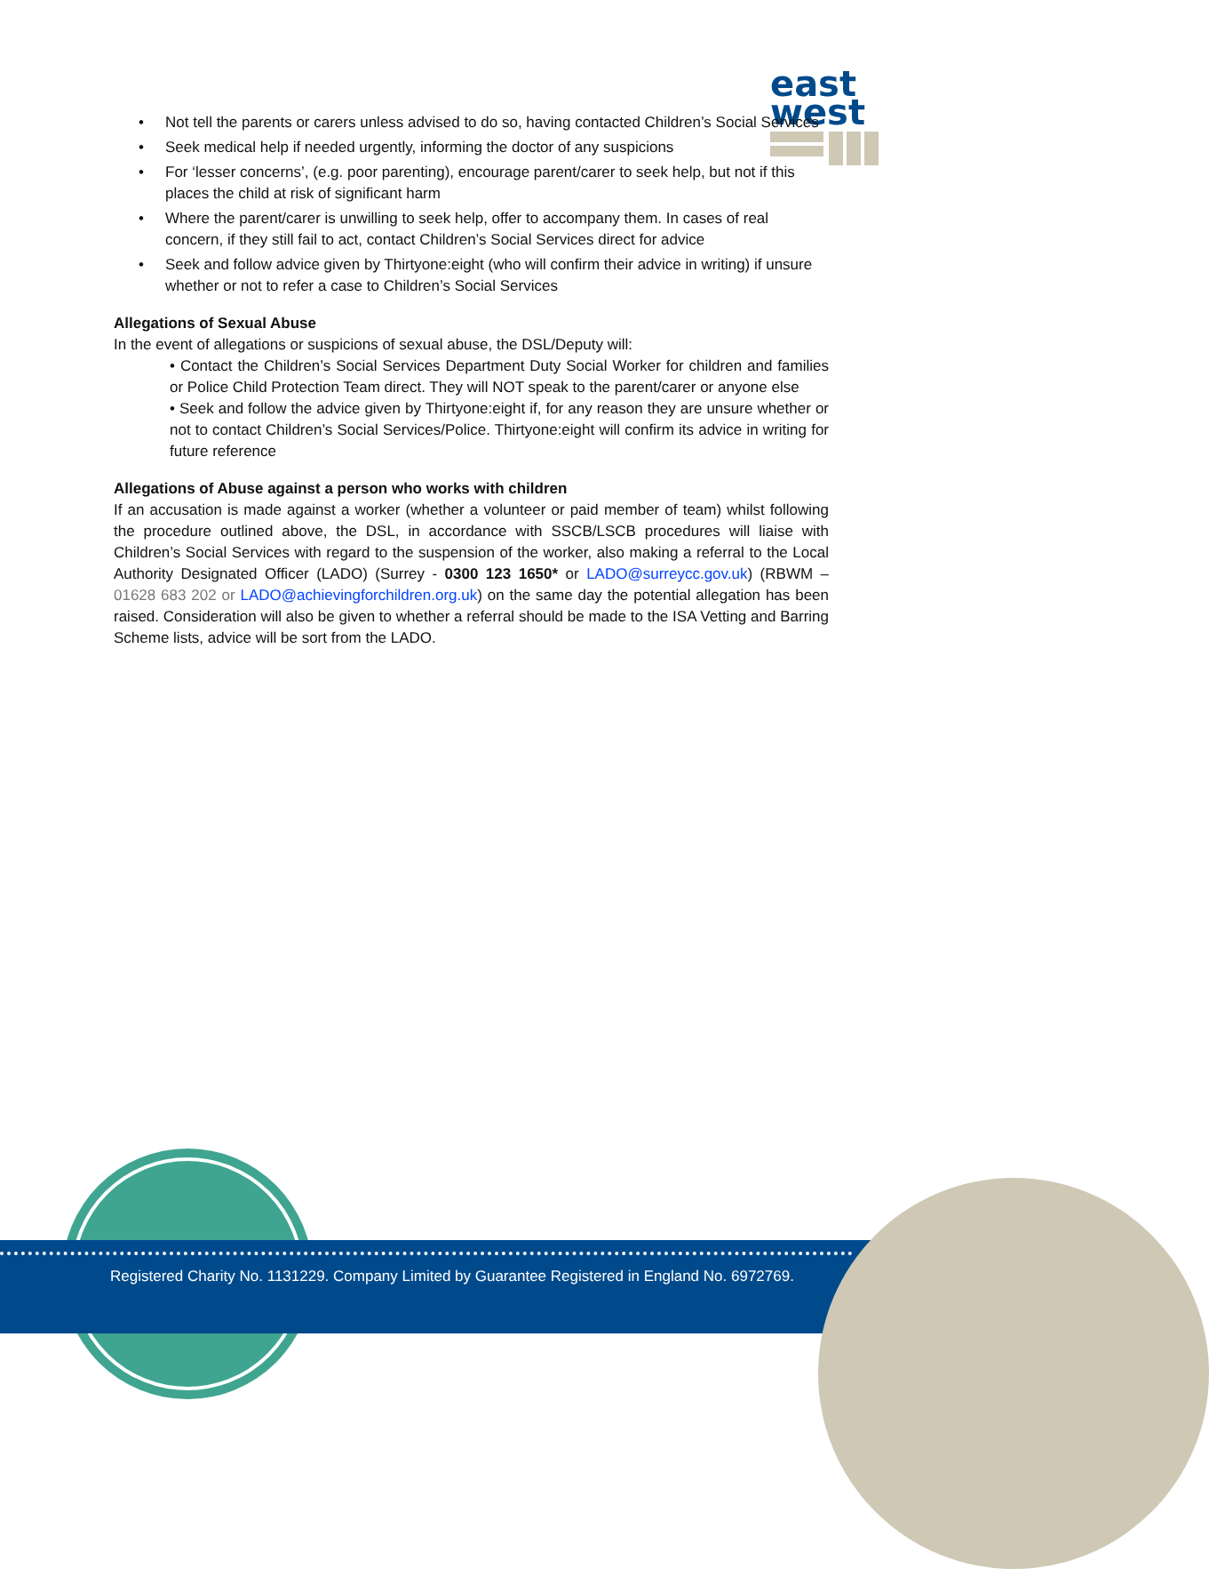east
west
• Not tell the parents or carers unless advised to do so, having contacted Children’s Social Services
• Seek medical help if needed urgently, informing the doctor of any suspicions
• For ‘lesser concerns’, (e.g. poor parenting), encourage parent/carer to seek help, but not if this places the child at risk of significant harm
• Where the parent/carer is unwilling to seek help, offer to accompany them. In cases of real concern, if they still fail to act, contact Children’s Social Services direct for advice
• Seek and follow advice given by Thirtyone:eight (who will confirm their advice in writing) if unsure whether or not to refer a case to Children’s Social Services
Allegations of Sexual Abuse
In the event of allegations or suspicions of sexual abuse, the DSL/Deputy will:
• Contact the Children’s Social Services Department Duty Social Worker for children and families or Police Child Protection Team direct. They will NOT speak to the parent/carer or anyone else
• Seek and follow the advice given by Thirtyone:eight if, for any reason they are unsure whether or not to contact Children’s Social Services/Police. Thirtyone:eight will confirm its advice in writing for future reference
Allegations of Abuse against a person who works with children
If an accusation is made against a worker (whether a volunteer or paid member of team) whilst following the procedure outlined above, the DSL, in accordance with SSCB/LSCB procedures will liaise with Children’s Social Services with regard to the suspension of the worker, also making a referral to the Local Authority Designated Officer (LADO) (Surrey - 0300 123 1650* or LADO@surreycc.gov.uk) (RBWM – 01628 683 202 or LADO@achievingforchildren.org.uk) on the same day the potential allegation has been raised. Consideration will also be given to whether a referral should be made to the ISA Vetting and Barring Scheme lists, advice will be sort from the LADO.
Registered Charity No. 1131229. Company Limited by Guarantee Registered in England No. 6972769.